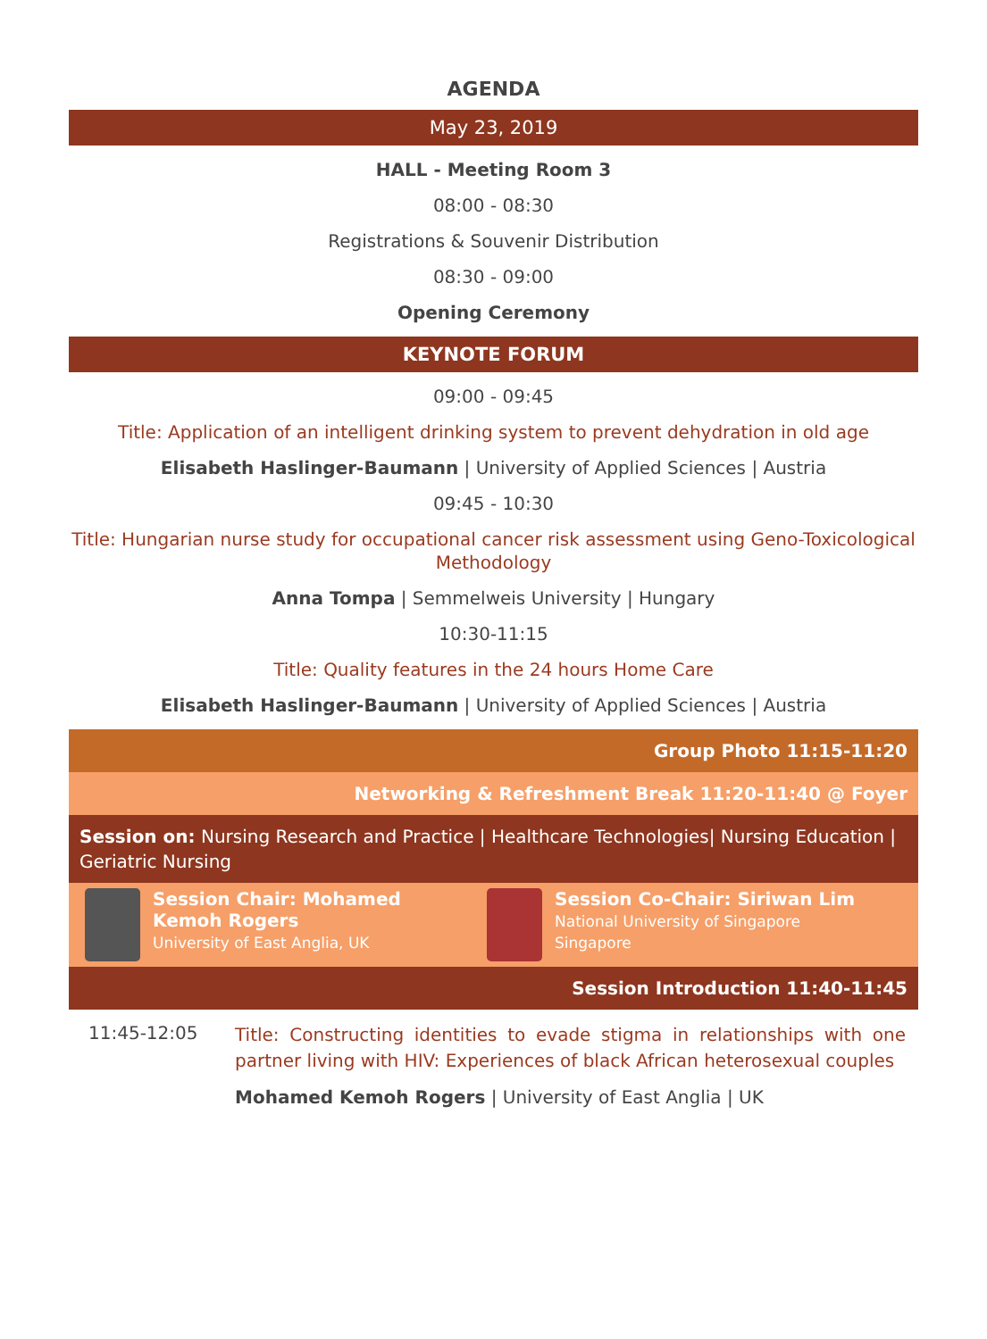AGENDA
May 23, 2019
HALL - Meeting Room 3
08:00 - 08:30
Registrations & Souvenir Distribution
08:30 - 09:00
Opening Ceremony
KEYNOTE FORUM
09:00 - 09:45
Title: Application of an intelligent drinking system to prevent dehydration in old age
Elisabeth Haslinger-Baumann | University of Applied Sciences | Austria
09:45 - 10:30
Title: Hungarian nurse study for occupational cancer risk assessment using Geno-Toxicological Methodology
Anna Tompa | Semmelweis University | Hungary
10:30-11:15
Title: Quality features in the 24 hours Home Care
Elisabeth Haslinger-Baumann | University of Applied Sciences | Austria
Group Photo 11:15-11:20
Networking & Refreshment Break 11:20-11:40 @ Foyer
Session on: Nursing Research and Practice | Healthcare Technologies| Nursing Education | Geriatric Nursing
Session Chair: Mohamed Kemoh Rogers
University of East Anglia, UK
Session Co-Chair: Siriwan Lim
National University of Singapore
Singapore
Session Introduction 11:40-11:45
11:45-12:05
Title: Constructing identities to evade stigma in relationships with one partner living with HIV: Experiences of black African heterosexual couples
Mohamed Kemoh Rogers | University of East Anglia | UK